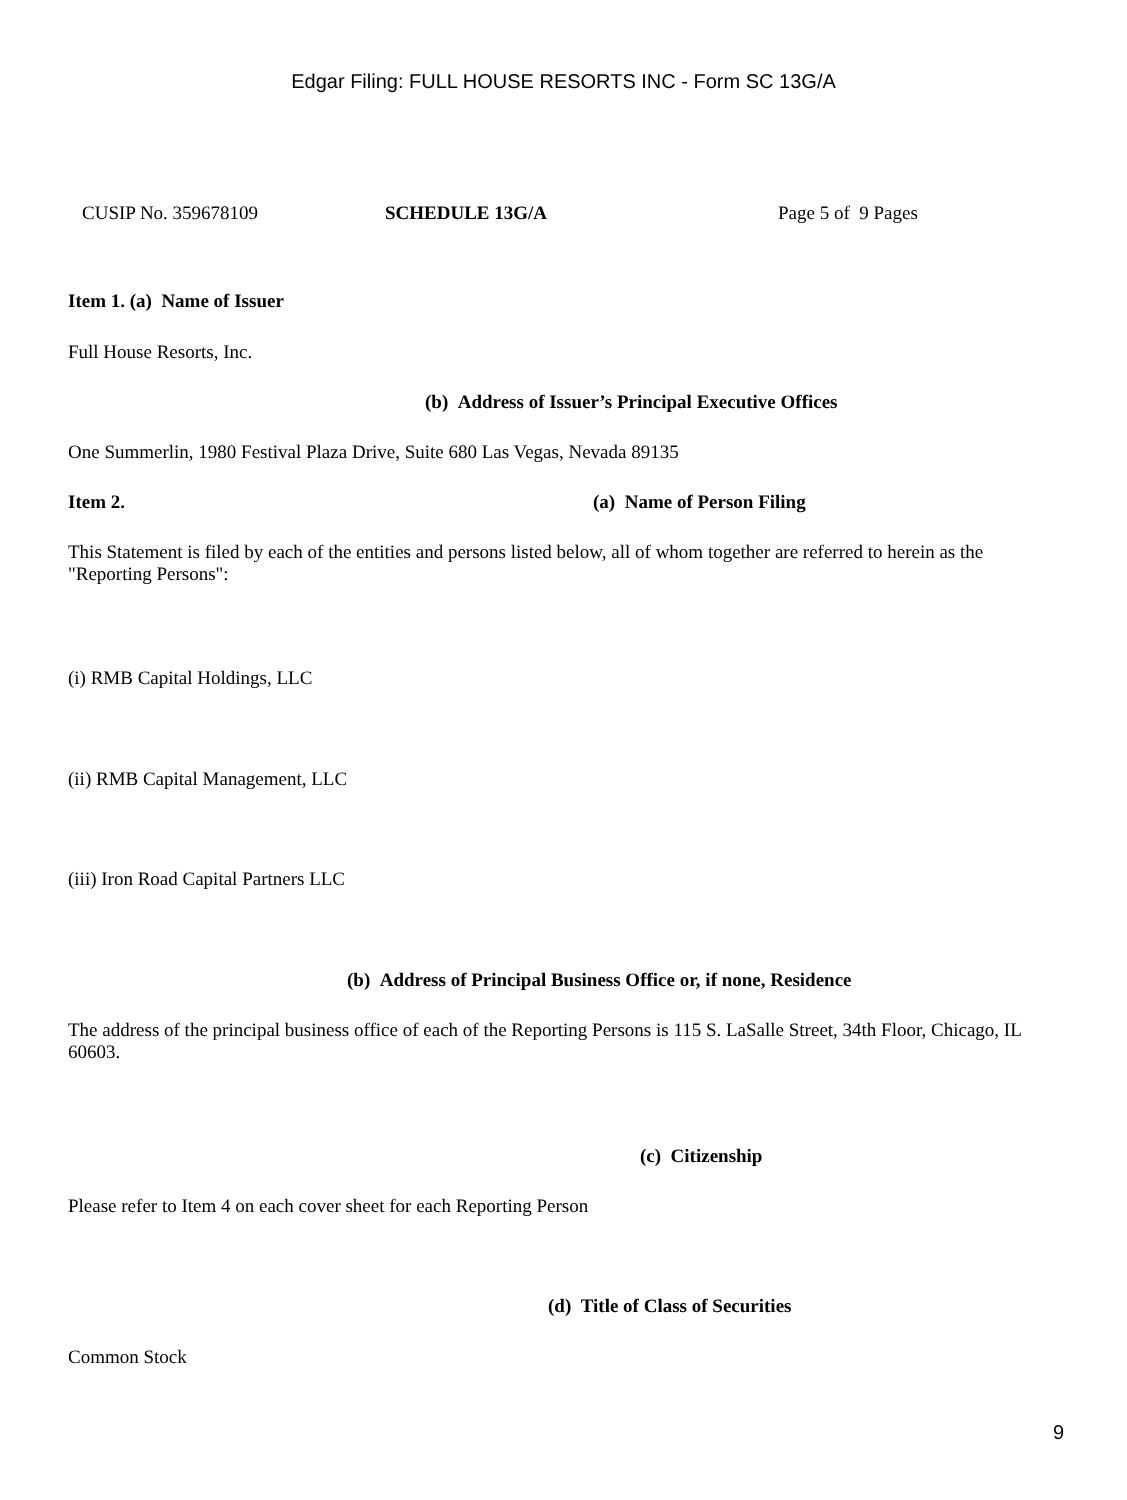Edgar Filing: FULL HOUSE RESORTS INC - Form SC 13G/A
CUSIP No. 359678109 SCHEDULE 13G/A Page 5 of 9 Pages
Item 1. (a) Name of Issuer
Full House Resorts, Inc.
(b) Address of Issuer’s Principal Executive Offices
One Summerlin, 1980 Festival Plaza Drive, Suite 680 Las Vegas, Nevada 89135
Item 2. (a) Name of Person Filing
This Statement is filed by each of the entities and persons listed below, all of whom together are referred to herein as the "Reporting Persons":
(i) RMB Capital Holdings, LLC
(ii) RMB Capital Management, LLC
(iii) Iron Road Capital Partners LLC
(b) Address of Principal Business Office or, if none, Residence
The address of the principal business office of each of the Reporting Persons is 115 S. LaSalle Street, 34th Floor, Chicago, IL 60603.
(c) Citizenship
Please refer to Item 4 on each cover sheet for each Reporting Person
(d) Title of Class of Securities
Common Stock
9